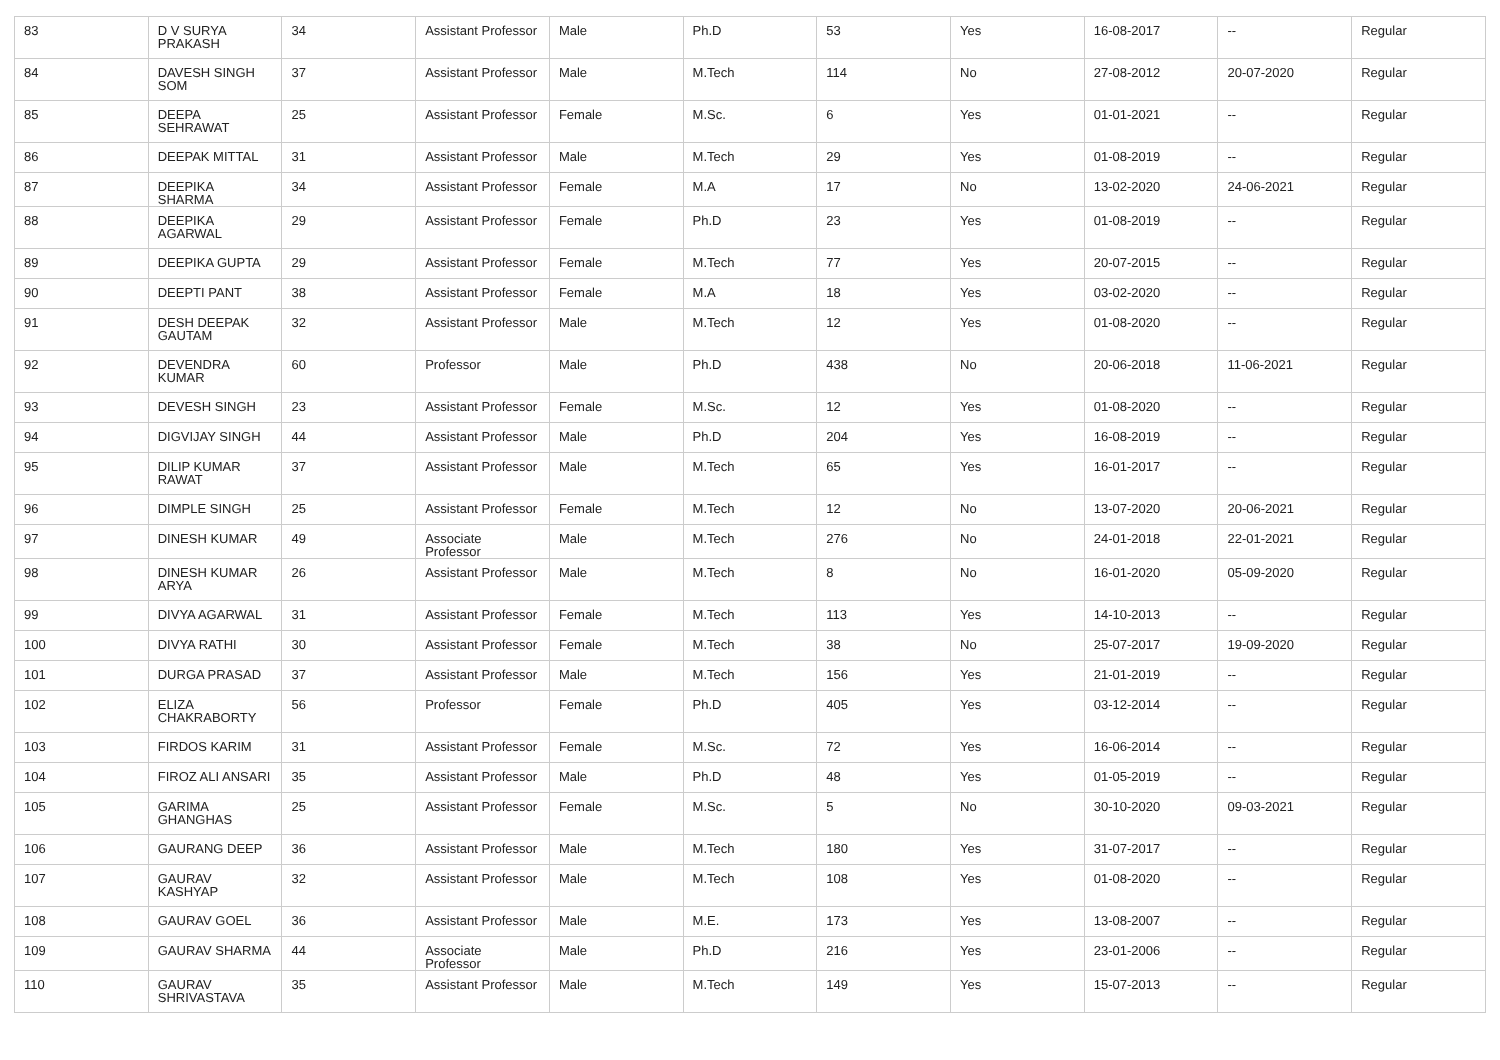| 83 | D V SURYA PRAKASH | 34 | Assistant Professor | Male | Ph.D | 53 | Yes | 16-08-2017 | -- | Regular |
| 84 | DAVESH SINGH SOM | 37 | Assistant Professor | Male | M.Tech | 114 | No | 27-08-2012 | 20-07-2020 | Regular |
| 85 | DEEPA SEHRAWAT | 25 | Assistant Professor | Female | M.Sc. | 6 | Yes | 01-01-2021 | -- | Regular |
| 86 | DEEPAK MITTAL | 31 | Assistant Professor | Male | M.Tech | 29 | Yes | 01-08-2019 | -- | Regular |
| 87 | DEEPIKA SHARMA | 34 | Assistant Professor | Female | M.A | 17 | No | 13-02-2020 | 24-06-2021 | Regular |
| 88 | DEEPIKA AGARWAL | 29 | Assistant Professor | Female | Ph.D | 23 | Yes | 01-08-2019 | -- | Regular |
| 89 | DEEPIKA GUPTA | 29 | Assistant Professor | Female | M.Tech | 77 | Yes | 20-07-2015 | -- | Regular |
| 90 | DEEPTI PANT | 38 | Assistant Professor | Female | M.A | 18 | Yes | 03-02-2020 | -- | Regular |
| 91 | DESH DEEPAK GAUTAM | 32 | Assistant Professor | Male | M.Tech | 12 | Yes | 01-08-2020 | -- | Regular |
| 92 | DEVENDRA KUMAR | 60 | Professor | Male | Ph.D | 438 | No | 20-06-2018 | 11-06-2021 | Regular |
| 93 | DEVESH SINGH | 23 | Assistant Professor | Female | M.Sc. | 12 | Yes | 01-08-2020 | -- | Regular |
| 94 | DIGVIJAY SINGH | 44 | Assistant Professor | Male | Ph.D | 204 | Yes | 16-08-2019 | -- | Regular |
| 95 | DILIP KUMAR RAWAT | 37 | Assistant Professor | Male | M.Tech | 65 | Yes | 16-01-2017 | -- | Regular |
| 96 | DIMPLE SINGH | 25 | Assistant Professor | Female | M.Tech | 12 | No | 13-07-2020 | 20-06-2021 | Regular |
| 97 | DINESH KUMAR | 49 | Associate Professor | Male | M.Tech | 276 | No | 24-01-2018 | 22-01-2021 | Regular |
| 98 | DINESH KUMAR ARYA | 26 | Assistant Professor | Male | M.Tech | 8 | No | 16-01-2020 | 05-09-2020 | Regular |
| 99 | DIVYA AGARWAL | 31 | Assistant Professor | Female | M.Tech | 113 | Yes | 14-10-2013 | -- | Regular |
| 100 | DIVYA RATHI | 30 | Assistant Professor | Female | M.Tech | 38 | No | 25-07-2017 | 19-09-2020 | Regular |
| 101 | DURGA PRASAD | 37 | Assistant Professor | Male | M.Tech | 156 | Yes | 21-01-2019 | -- | Regular |
| 102 | ELIZA CHAKRABORTY | 56 | Professor | Female | Ph.D | 405 | Yes | 03-12-2014 | -- | Regular |
| 103 | FIRDOS KARIM | 31 | Assistant Professor | Female | M.Sc. | 72 | Yes | 16-06-2014 | -- | Regular |
| 104 | FIROZ ALI ANSARI | 35 | Assistant Professor | Male | Ph.D | 48 | Yes | 01-05-2019 | -- | Regular |
| 105 | GARIMA GHANGHAS | 25 | Assistant Professor | Female | M.Sc. | 5 | No | 30-10-2020 | 09-03-2021 | Regular |
| 106 | GAURANG DEEP | 36 | Assistant Professor | Male | M.Tech | 180 | Yes | 31-07-2017 | -- | Regular |
| 107 | GAURAV KASHYAP | 32 | Assistant Professor | Male | M.Tech | 108 | Yes | 01-08-2020 | -- | Regular |
| 108 | GAURAV GOEL | 36 | Assistant Professor | Male | M.E. | 173 | Yes | 13-08-2007 | -- | Regular |
| 109 | GAURAV SHARMA | 44 | Associate Professor | Male | Ph.D | 216 | Yes | 23-01-2006 | -- | Regular |
| 110 | GAURAV SHRIVASTAVA | 35 | Assistant Professor | Male | M.Tech | 149 | Yes | 15-07-2013 | -- | Regular |